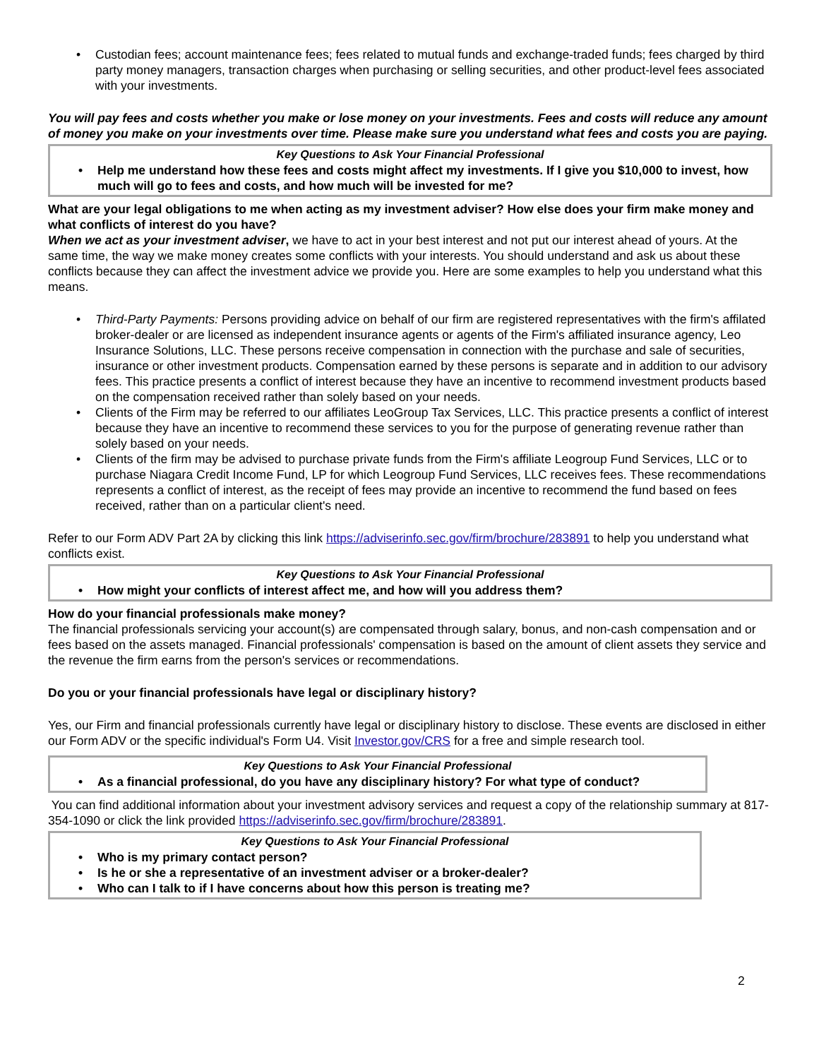• Custodian fees; account maintenance fees; fees related to mutual funds and exchange-traded funds; fees charged by third party money managers, transaction charges when purchasing or selling securities, and other product-level fees associated with your investments.
You will pay fees and costs whether you make or lose money on your investments. Fees and costs will reduce any amount of money you make on your investments over time. Please make sure you understand what fees and costs you are paying.
Key Questions to Ask Your Financial Professional
• Help me understand how these fees and costs might affect my investments. If I give you $10,000 to invest, how much will go to fees and costs, and how much will be invested for me?
What are your legal obligations to me when acting as my investment adviser? How else does your firm make money and what conflicts of interest do you have?
When we act as your investment adviser, we have to act in your best interest and not put our interest ahead of yours. At the same time, the way we make money creates some conflicts with your interests. You should understand and ask us about these conflicts because they can affect the investment advice we provide you. Here are some examples to help you understand what this means.
• Third-Party Payments: Persons providing advice on behalf of our firm are registered representatives with the firm's affilated broker-dealer or are licensed as independent insurance agents or agents of the Firm's affiliated insurance agency, Leo Insurance Solutions, LLC. These persons receive compensation in connection with the purchase and sale of securities, insurance or other investment products. Compensation earned by these persons is separate and in addition to our advisory fees. This practice presents a conflict of interest because they have an incentive to recommend investment products based on the compensation received rather than solely based on your needs.
• Clients of the Firm may be referred to our affiliates LeoGroup Tax Services, LLC. This practice presents a conflict of interest because they have an incentive to recommend these services to you for the purpose of generating revenue rather than solely based on your needs.
• Clients of the firm may be advised to purchase private funds from the Firm's affiliate Leogroup Fund Services, LLC or to purchase Niagara Credit Income Fund, LP for which Leogroup Fund Services, LLC receives fees. These recommendations represents a conflict of interest, as the receipt of fees may provide an incentive to recommend the fund based on fees received, rather than on a particular client's need.
Refer to our Form ADV Part 2A by clicking this link https://adviserinfo.sec.gov/firm/brochure/283891 to help you understand what conflicts exist.
Key Questions to Ask Your Financial Professional
• How might your conflicts of interest affect me, and how will you address them?
How do your financial professionals make money?
The financial professionals servicing your account(s) are compensated through salary, bonus, and non-cash compensation and or fees based on the assets managed. Financial professionals' compensation is based on the amount of client assets they service and the revenue the firm earns from the person's services or recommendations.
Do you or your financial professionals have legal or disciplinary history?
Yes, our Firm and financial professionals currently have legal or disciplinary history to disclose. These events are disclosed in either our Form ADV or the specific individual's Form U4. Visit Investor.gov/CRS for a free and simple research tool.
Key Questions to Ask Your Financial Professional
• As a financial professional, do you have any disciplinary history? For what type of conduct?
You can find additional information about your investment advisory services and request a copy of the relationship summary at 817-354-1090 or click the link provided https://adviserinfo.sec.gov/firm/brochure/283891.
Key Questions to Ask Your Financial Professional
• Who is my primary contact person?
• Is he or she a representative of an investment adviser or a broker-dealer?
• Who can I talk to if I have concerns about how this person is treating me?
2